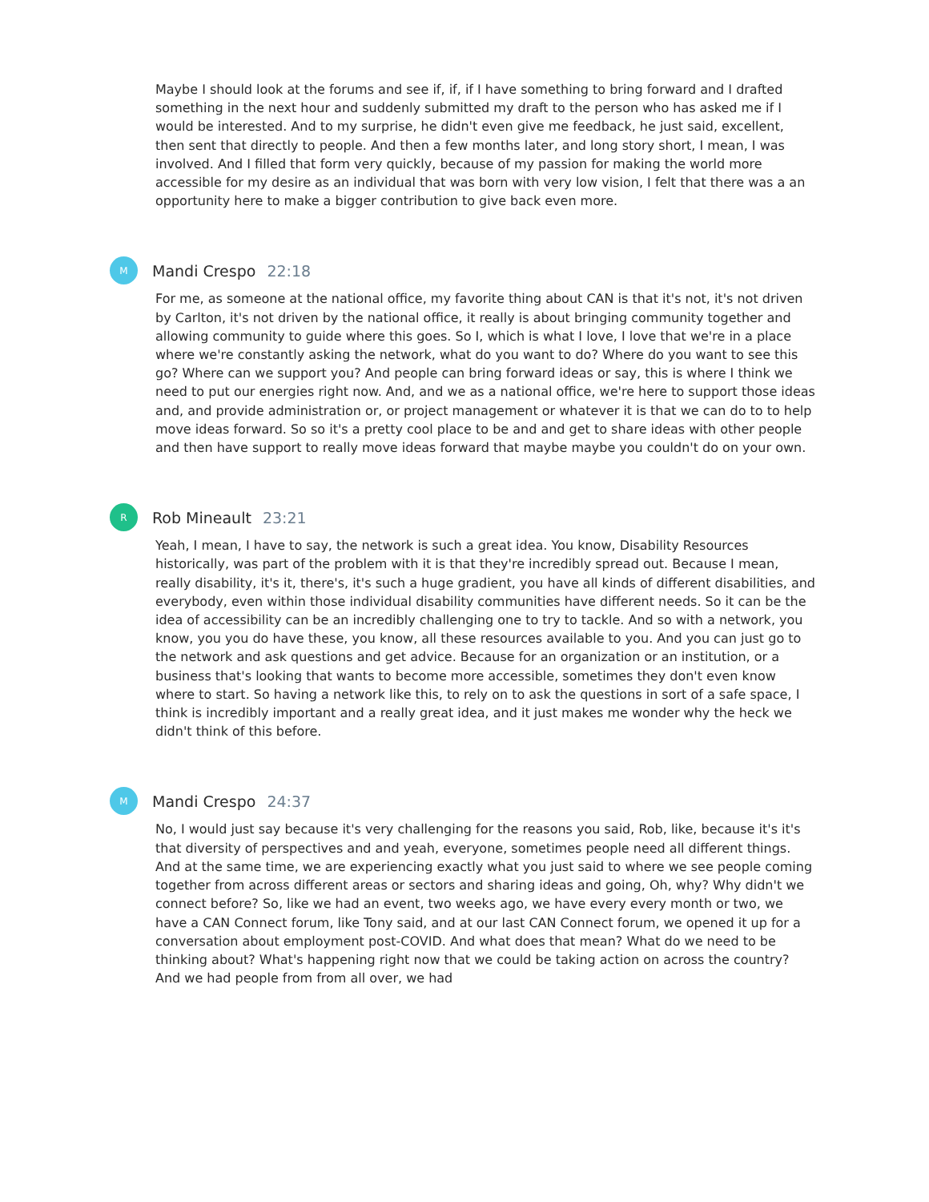Maybe I should look at the forums and see if, if, if I have something to bring forward and I drafted something in the next hour and suddenly submitted my draft to the person who has asked me if I would be interested. And to my surprise, he didn't even give me feedback, he just said, excellent, then sent that directly to people. And then a few months later, and long story short, I mean, I was involved. And I filled that form very quickly, because of my passion for making the world more accessible for my desire as an individual that was born with very low vision, I felt that there was a an opportunity here to make a bigger contribution to give back even more.
M
Mandi Crespo 22:18
For me, as someone at the national office, my favorite thing about CAN is that it's not, it's not driven by Carlton, it's not driven by the national office, it really is about bringing community together and allowing community to guide where this goes. So I, which is what I love, I love that we're in a place where we're constantly asking the network, what do you want to do? Where do you want to see this go? Where can we support you? And people can bring forward ideas or say, this is where I think we need to put our energies right now. And, and we as a national office, we're here to support those ideas and, and provide administration or, or project management or whatever it is that we can do to to help move ideas forward. So so it's a pretty cool place to be and and get to share ideas with other people and then have support to really move ideas forward that maybe maybe you couldn't do on your own.
R
Rob Mineault 23:21
Yeah, I mean, I have to say, the network is such a great idea. You know, Disability Resources historically, was part of the problem with it is that they're incredibly spread out. Because I mean, really disability, it's it, there's, it's such a huge gradient, you have all kinds of different disabilities, and everybody, even within those individual disability communities have different needs. So it can be the idea of accessibility can be an incredibly challenging one to try to tackle. And so with a network, you know, you you do have these, you know, all these resources available to you. And you can just go to the network and ask questions and get advice. Because for an organization or an institution, or a business that's looking that wants to become more accessible, sometimes they don't even know where to start. So having a network like this, to rely on to ask the questions in sort of a safe space, I think is incredibly important and a really great idea, and it just makes me wonder why the heck we didn't think of this before.
M
Mandi Crespo 24:37
No, I would just say because it's very challenging for the reasons you said, Rob, like, because it's it's that diversity of perspectives and and yeah, everyone, sometimes people need all different things. And at the same time, we are experiencing exactly what you just said to where we see people coming together from across different areas or sectors and sharing ideas and going, Oh, why? Why didn't we connect before? So, like we had an event, two weeks ago, we have every every month or two, we have a CAN Connect forum, like Tony said, and at our last CAN Connect forum, we opened it up for a conversation about employment post-COVID. And what does that mean? What do we need to be thinking about? What's happening right now that we could be taking action on across the country? And we had people from from all over, we had